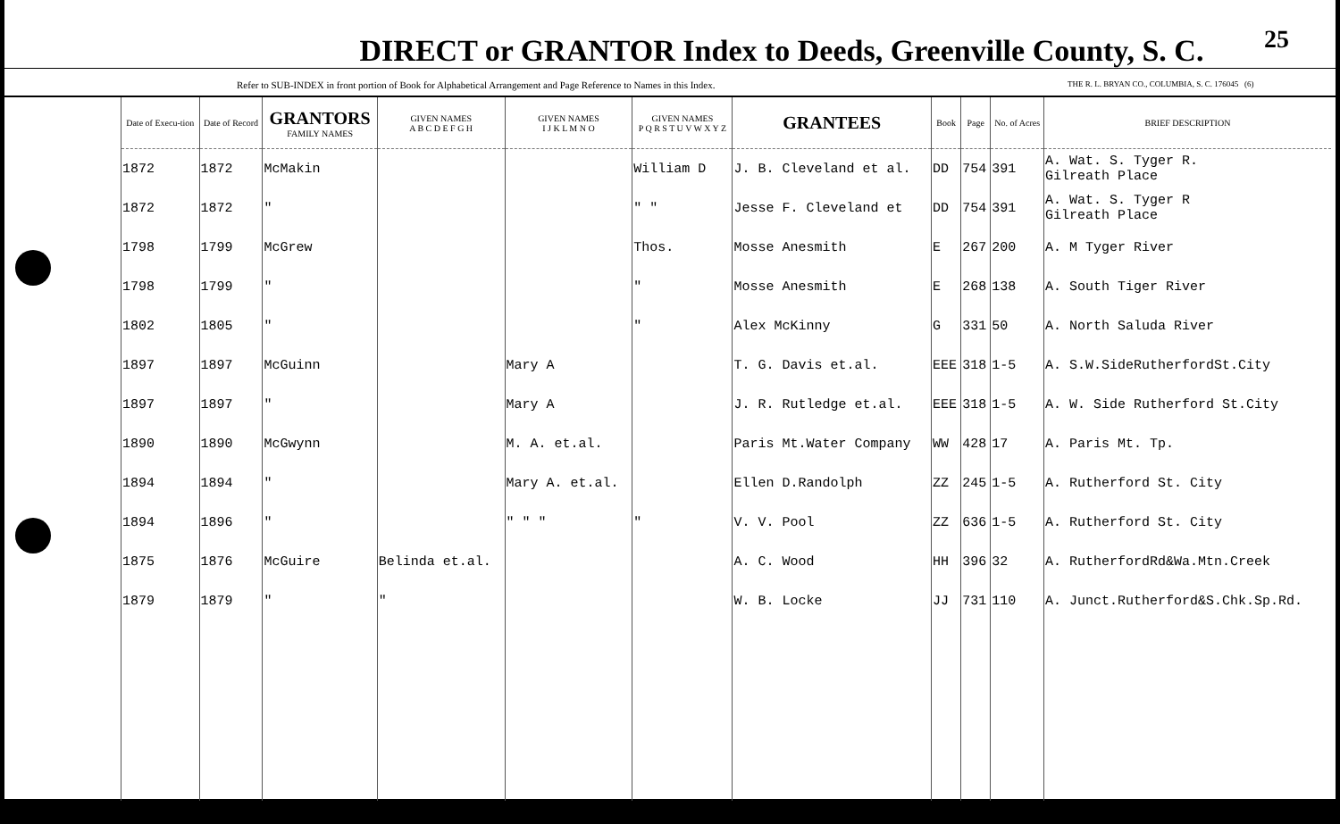DIRECT or GRANTOR Index to Deeds, Greenville County, S. C.
25
Refer to SUB-INDEX in front portion of Book for Alphabetical Arrangement and Page Reference to Names in this Index. THE R. L. BRYAN CO., COLUMBIA, S. C. 176045 (6)
| Date of Execu-tion | Date of Record | GRANTORS FAMILY NAMES | GIVEN NAMES A B C D E F G H | GIVEN NAMES I J K L M N O | GIVEN NAMES P Q R S T U V W X Y Z | GRANTEES | Book | Page | No. of Acres | BRIEF DESCRIPTION |
| --- | --- | --- | --- | --- | --- | --- | --- | --- | --- | --- |
| 1872 | 1872 | McMakin | | | William D | J. B. Cleveland et al. | DD | 754 | 391 | A. Wat. S. Tyger R. Gilreath Place |
| 1872 | 1872 | " | | | " " | Jesse F. Cleveland et | DD | 754 | 391 | A. Wat. S. Tyger R Gilreath Place |
| 1798 | 1799 | McGrew | | | Thos. | Mosse Anesmith | E | 267 | 200 | A. M Tyger River |
| 1798 | 1799 | " | | | " | Mosse Anesmith | E | 268 | 138 | A. South Tiger River |
| 1802 | 1805 | " | | | " | Alex McKinny | G | 331 | 50 | A. North Saluda River |
| 1897 | 1897 | McGuinn | | Mary A | | T. G. Davis et.al. | EEE | 318 | 1-5 | A. S.W.SideRutherfordSt.City |
| 1897 | 1897 | " | | Mary A | | J. R. Rutledge et.al. | EEE | 318 | 1-5 | A. W. Side Rutherford St.City |
| 1890 | 1890 | McGwynn | | M. A. et.al. | | Paris Mt.Water Company | WW | 428 | 17 | A. Paris Mt. Tp. |
| 1894 | 1894 | " | | Mary A. et.al. | | Ellen D.Randolph | ZZ | 245 | 1-5 | A. Rutherford St. City |
| 1894 | 1896 | " | | " " " | " | V. V. Pool | ZZ | 636 | 1-5 | A. Rutherford St. City |
| 1875 | 1876 | McGuire | Belinda et.al. | | | A. C. Wood | HH | 396 | 32 | A. RutherfordRd&Wa.Mtn.Creek |
| 1879 | 1879 | " | " | | | W. B. Locke | JJ | 731 | 110 | A. Junct.Rutherford&S.Chk.Sp.Rd. |